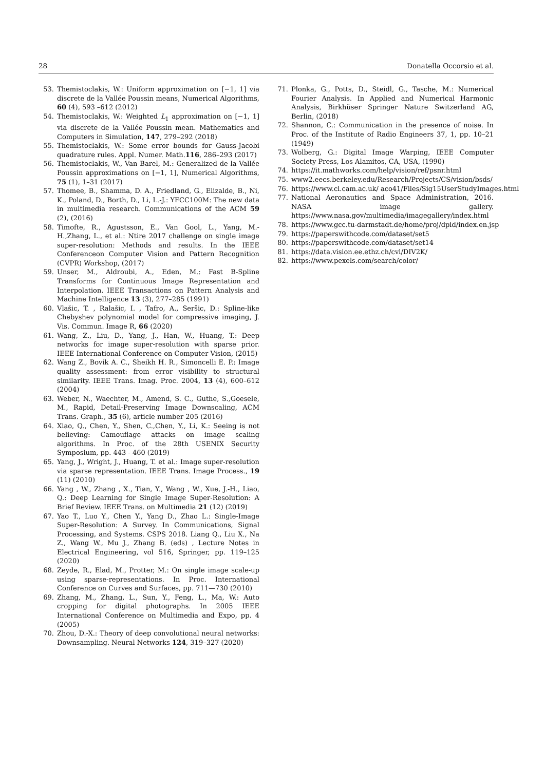28 Donatella Occorsio et al.
53. Themistoclakis, W.: Uniform approximation on [−1, 1] via discrete de la Vallée Poussin means, Numerical Algorithms, 60 (4), 593 –612 (2012)
54. Themistoclakis, W.: Weighted L<sub>1</sub> approximation on [−1, 1] via discrete de la Vallée Poussin mean. Mathematics and Computers in Simulation, 147, 279–292 (2018)
55. Themistoclakis, W.: Some error bounds for Gauss-Jacobi quadrature rules. Appl. Numer. Math.116, 286–293 (2017)
56. Themistoclakis, W., Van Barel, M.: Generalized de la Vallée Poussin approximations on [−1, 1], Numerical Algorithms, 75 (1), 1–31 (2017)
57. Thomee, B., Shamma, D. A., Friedland, G., Elizalde, B., Ni, K., Poland, D., Borth, D., Li, L.-J.: YFCC100M: The new data in multimedia research. Communications of the ACM 59 (2), (2016)
58. Timofte, R., Agustsson, E., Van Gool, L., Yang, M.-H.,Zhang, L., et al.: Ntire 2017 challenge on single image super-resolution: Methods and results. In the IEEE Conferenceon Computer Vision and Pattern Recognition (CVPR) Workshop, (2017)
59. Unser, M., Aldroubi, A., Eden, M.: Fast B-Spline Transforms for Continuous Image Representation and Interpolation. IEEE Transactions on Pattern Analysis and Machine Intelligence 13 (3), 277–285 (1991)
60. Vlašic, T. , Ralašic, I. , Tafro, A., Seršic, D.: Spline-like Chebyshev polynomial model for compressive imaging, J. Vis. Commun. Image R, 66 (2020)
61. Wang, Z., Liu, D., Yang, J., Han, W., Huang, T.: Deep networks for image super-resolution with sparse prior. IEEE International Conference on Computer Vision, (2015)
62. Wang Z., Bovik A. C., Sheikh H. R., Simoncelli E. P.: Image quality assessment: from error visibility to structural similarity. IEEE Trans. Imag. Proc. 2004, 13 (4), 600–612 (2004)
63. Weber, N., Waechter, M., Amend, S. C., Guthe, S.,Goesele, M., Rapid, Detail-Preserving Image Downscaling, ACM Trans. Graph., 35 (6), article number 205 (2016)
64. Xiao, Q., Chen, Y., Shen, C.,Chen, Y., Li, K.: Seeing is not believing: Camouflage attacks on image scaling algorithms. In Proc. of the 28th USENIX Security Symposium, pp. 443 - 460 (2019)
65. Yang, J., Wright, J., Huang, T. et al.: Image super-resolution via sparse representation. IEEE Trans. Image Process., 19 (11) (2010)
66. Yang , W., Zhang , X., Tian, Y., Wang , W., Xue, J.-H., Liao, Q.: Deep Learning for Single Image Super-Resolution: A Brief Review. IEEE Trans. on Multimedia 21 (12) (2019)
67. Yao T., Luo Y., Chen Y., Yang D., Zhao L.: Single-Image Super-Resolution: A Survey. In Communications, Signal Processing, and Systems. CSPS 2018. Liang Q., Liu X., Na Z., Wang W., Mu J., Zhang B. (eds) , Lecture Notes in Electrical Engineering, vol 516, Springer, pp. 119–125 (2020)
68. Zeyde, R., Elad, M., Protter, M.: On single image scale-up using sparse-representations. In Proc. International Conference on Curves and Surfaces, pp. 711—730 (2010)
69. Zhang, M., Zhang, L., Sun, Y., Feng, L., Ma, W.: Auto cropping for digital photographs. In 2005 IEEE International Conference on Multimedia and Expo, pp. 4 (2005)
70. Zhou, D.-X.: Theory of deep convolutional neural networks: Downsampling. Neural Networks 124, 319–327 (2020)
71. Plonka, G., Potts, D., Steidl, G., Tasche, M.: Numerical Fourier Analysis. In Applied and Numerical Harmonic Analysis, Birkhüser Springer Nature Switzerland AG, Berlin, (2018)
72. Shannon, C.: Communication in the presence of noise. In Proc. of the Institute of Radio Engineers 37, 1, pp. 10–21 (1949)
73. Wolberg, G.: Digital Image Warping, IEEE Computer Society Press, Los Alamitos, CA, USA, (1990)
74. https://it.mathworks.com/help/vision/ref/psnr.html
75. www2.eecs.berkeley.edu/Research/Projects/CS/vision/bsds/
76. https://www.cl.cam.ac.uk/ aco41/Files/Sig15UserStudyImages.html
77. National Aeronautics and Space Administration, 2016. NASA image gallery. https://www.nasa.gov/multimedia/imagegallery/index.html
78. https://www.gcc.tu-darmstadt.de/home/proj/dpid/index.en.jsp
79. https://paperswithcode.com/dataset/set5
80. https://paperswithcode.com/dataset/set14
81. https://data.vision.ee.ethz.ch/cvl/DIV2K/
82. https://www.pexels.com/search/color/